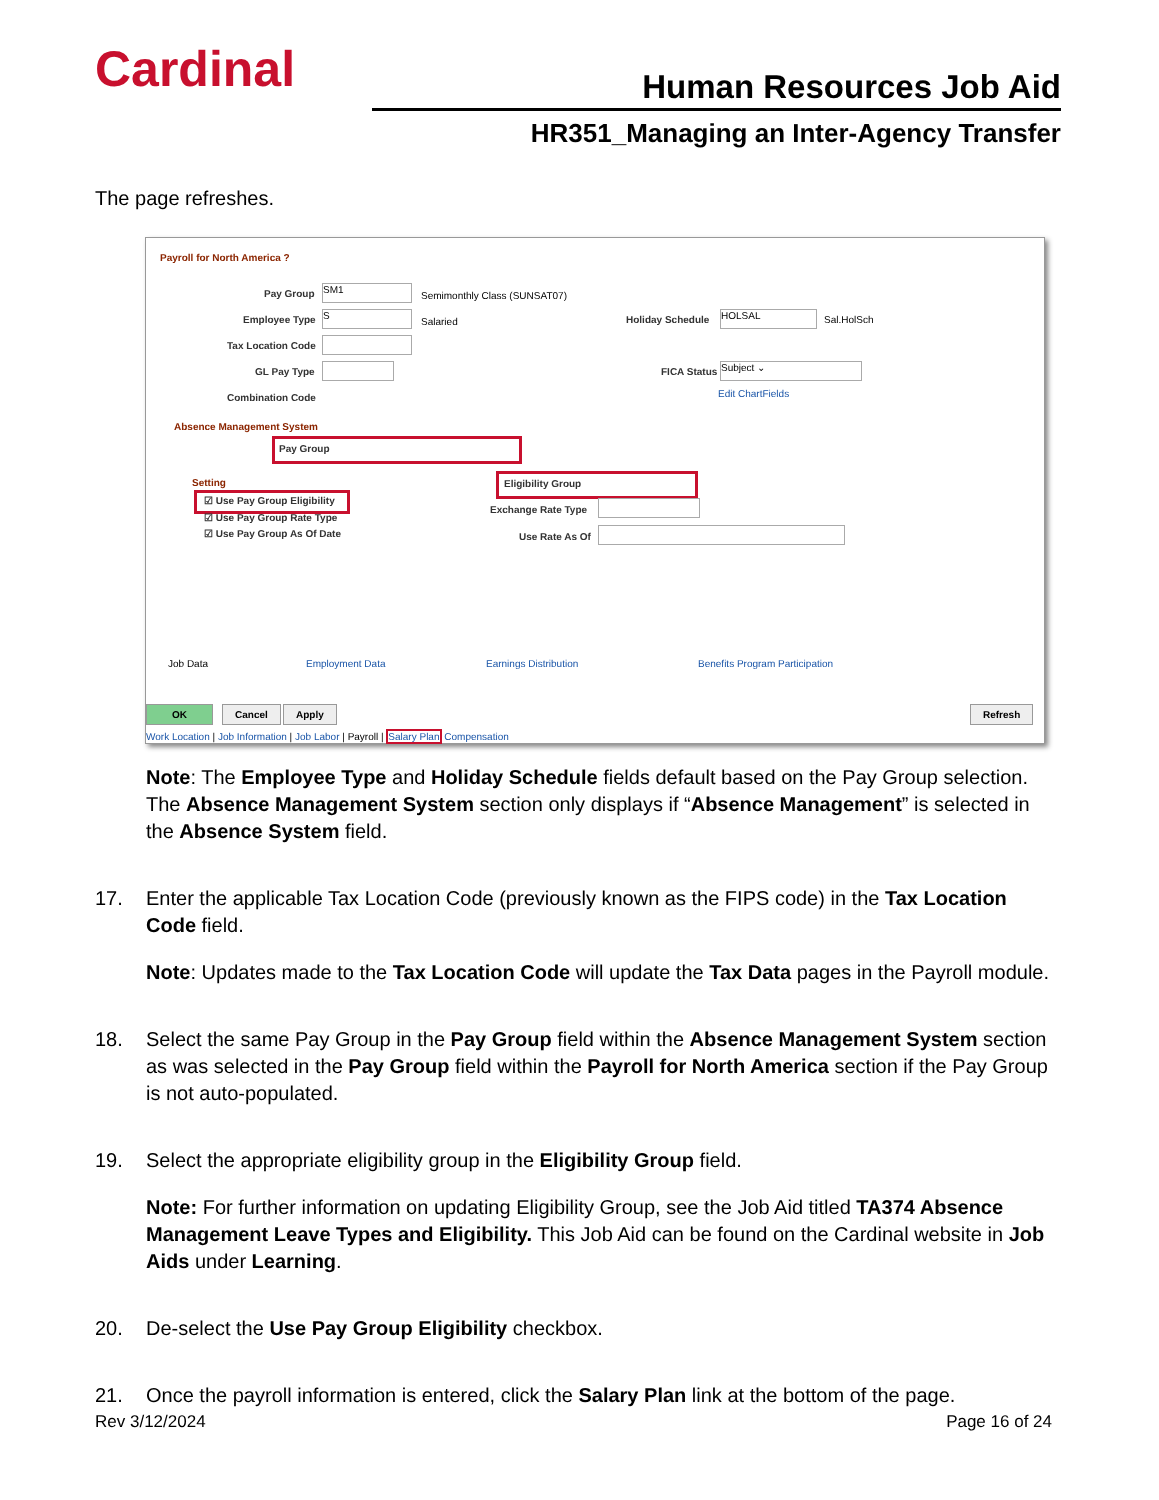Cardinal Human Resources Job Aid
HR351_Managing an Inter-Agency Transfer
The page refreshes.
Payroll for North America ?
Pay Group SM1
Semimonthly Class (SUNSAT07)
Employee Type S
Salaried Holiday Schedule HOLSAL Sal.HolSch
Tax Location Code
GL Pay Type FICA Status Subject ⌄
Edit ChartFields
Combination Code
Absence Management System
Pay Group
Setting Eligibility Group
☑ Use Pay Group Eligibility
☑ Use Pay Group Rate Type
☑ Use Pay Group As Of Date
Exchange Rate Type
Use Rate As Of
Job Data Employment Data Earnings Distribution Benefits Program Participation
OK Cancel Apply Refresh
Work Location | Job Information | Job Labor | Payroll | Salary Plan Compensation
Note: The Employee Type and Holiday Schedule fields default based on the Pay Group selection. The Absence Management System section only displays if “Absence Management” is selected in the Absence System field.
17. Enter the applicable Tax Location Code (previously known as the FIPS code) in the Tax Location Code field.
Note: Updates made to the Tax Location Code will update the Tax Data pages in the Payroll module.
18. Select the same Pay Group in the Pay Group field within the Absence Management System section as was selected in the Pay Group field within the Payroll for North America section if the Pay Group is not auto-populated.
19. Select the appropriate eligibility group in the Eligibility Group field.
Note: For further information on updating Eligibility Group, see the Job Aid titled TA374 Absence Management Leave Types and Eligibility. This Job Aid can be found on the Cardinal website in Job Aids under Learning.
20. De-select the Use Pay Group Eligibility checkbox.
21. Once the payroll information is entered, click the Salary Plan link at the bottom of the page.
Rev 3/12/2024 Page 16 of 24